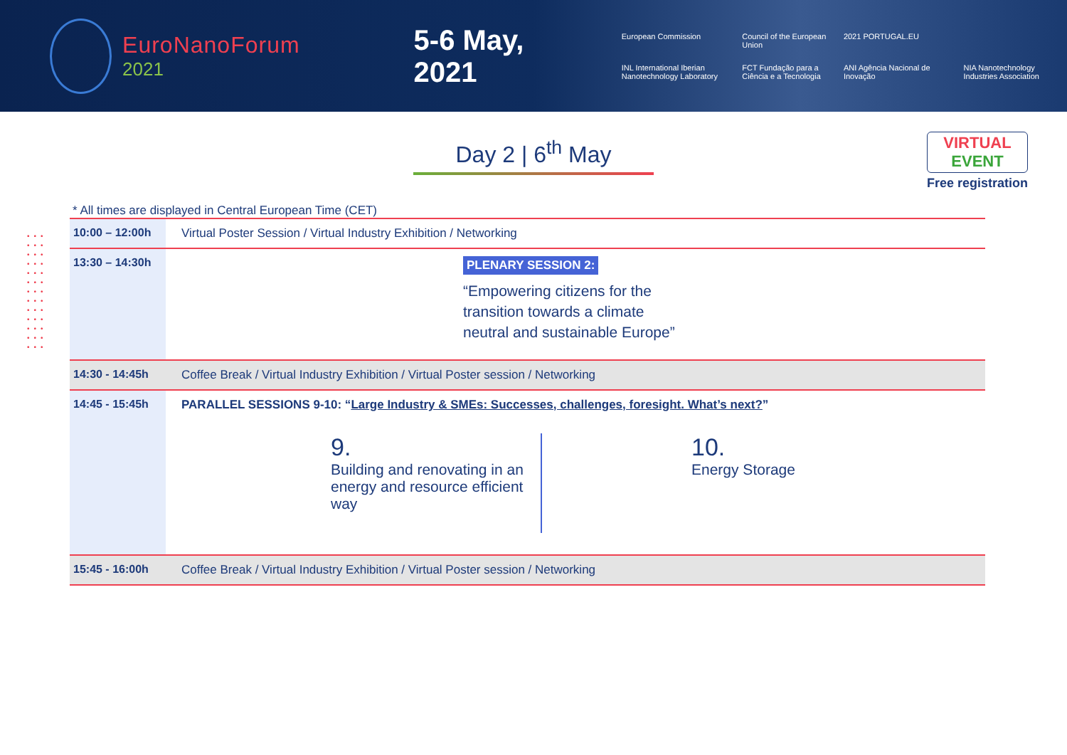EuroNanoForum
2021
5-6 May, 2021
European Commission Council of the European Union 2021 PORTUGAL.EU INL International Iberian Nanotechnology Laboratory FCT Fundação para a Ciência e a Tecnologia ANI Agência Nacional de Inovação NIA Nanotechnology Industries Association
Day 2 | 6<sup>th</sup> May
VIRTUAL
EVENT
Free registration
•••
•••
•••
•••
•••
•••
•••
•••
•••
•••
•••
•••
•••
* All times are displayed in Central European Time (CET)
| 10:00 – 12:00h | Virtual Poster Session / Virtual Industry Exhibition / Networking |
| 13:30 – 14:30h | PLENARY SESSION 2: “Empowering citizens for the transition towards a climate neutral and sustainable Europe” |
| 14:30 - 14:45h | Coffee Break / Virtual Industry Exhibition / Virtual Poster session / Networking |
| 14:45 - 15:45h | PARALLEL SESSIONS 9-10: “ Large Industry & SMEs: Successes, challenges, foresight. What’s next? ” 9. Building and renovating in an energy and resource efficient way 10. Energy Storage |
| 15:45 - 16:00h | Coffee Break / Virtual Industry Exhibition / Virtual Poster session / Networking |